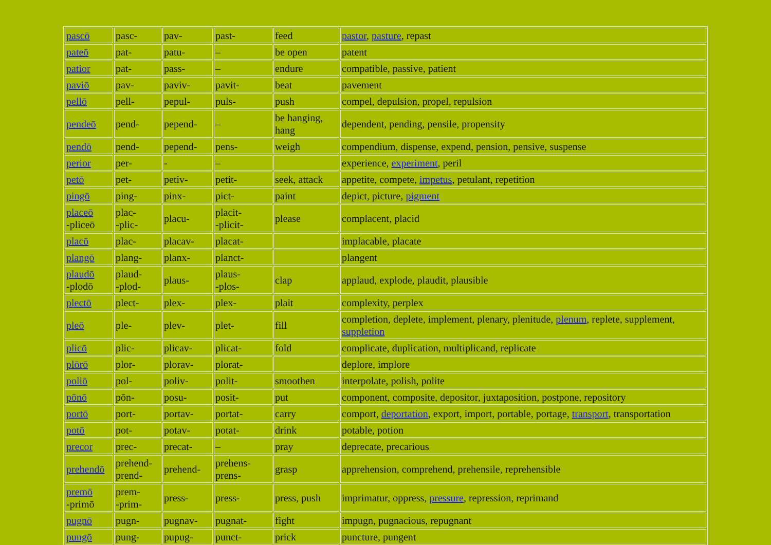| pascō | pasc- | pav- | past- | feed | pastor , pasture , repast |
| pateō | pat- | patu- | – | be open | patent |
| patior | pat- | pass- | – | endure | compatible, passive, patient |
| paviō | pav- | paviv- | pavit- | beat | pavement |
| pellō | pell- | pepul- | puls- | push | compel, depulsion, propel, repulsion |
| pendeō | pend- | pepend- | – | be hanging, hang | dependent, pending, pensile, propensity |
| pendō | pend- | pepend- | pens- | weigh | compendium, dispense, expend, pension, pensive, suspense |
| perior | per- | - | – | | experience, experiment , peril |
| petō | pet- | petiv- | petit- | seek, attack | appetite, compete, impetus , petulant, repetition |
| pingō | ping- | pinx- | pict- | paint | depict, picture, pigment |
| placeō -pliceō | plac- -plic- | placu- | placit- -plicit- | please | complacent, placid |
| placō | plac- | placav- | placat- | | implacable, placate |
| plangō | plang- | planx- | planct- | | plangent |
| plaudō -plodō | plaud- -plod- | plaus- | plaus- -plos- | clap | applaud, explode, plaudit, plausible |
| plectō | plect- | plex- | plex- | plait | complexity, perplex |
| pleō | ple- | plev- | plet- | fill | completion, deplete, implement, plenary, plenitude, plenum , replete, supplement, suppletion |
| plicō | plic- | plicav- | plicat- | fold | complicate, duplication, multiplicand, replicate |
| plōrō | plor- | plorav- | plorat- | | deplore, implore |
| poliō | pol- | poliv- | polit- | smoothen | interpolate, polish, polite |
| pōnō | pōn- | posu- | posit- | put | component, composite, depositor, juxtaposition, postpone, repository |
| portō | port- | portav- | portat- | carry | comport, deportation , export, import, portable, portage, transport , transportation |
| potō | pot- | potav- | potat- | drink | potable, potion |
| precor | prec- | precat- | – | pray | deprecate, precarious |
| prehendō | prehend- prend- | prehend- | prehens- prens- | grasp | apprehension, comprehend, prehensile, reprehensible |
| premō -primō | prem- -prim- | press- | press- | press, push | imprimatur, oppress, pressure , repression, reprimand |
| pugnō | pugn- | pugnav- | pugnat- | fight | impugn, pugnacious, repugnant |
| pungō | pung- | pupug- | punct- | prick | puncture, pungent |